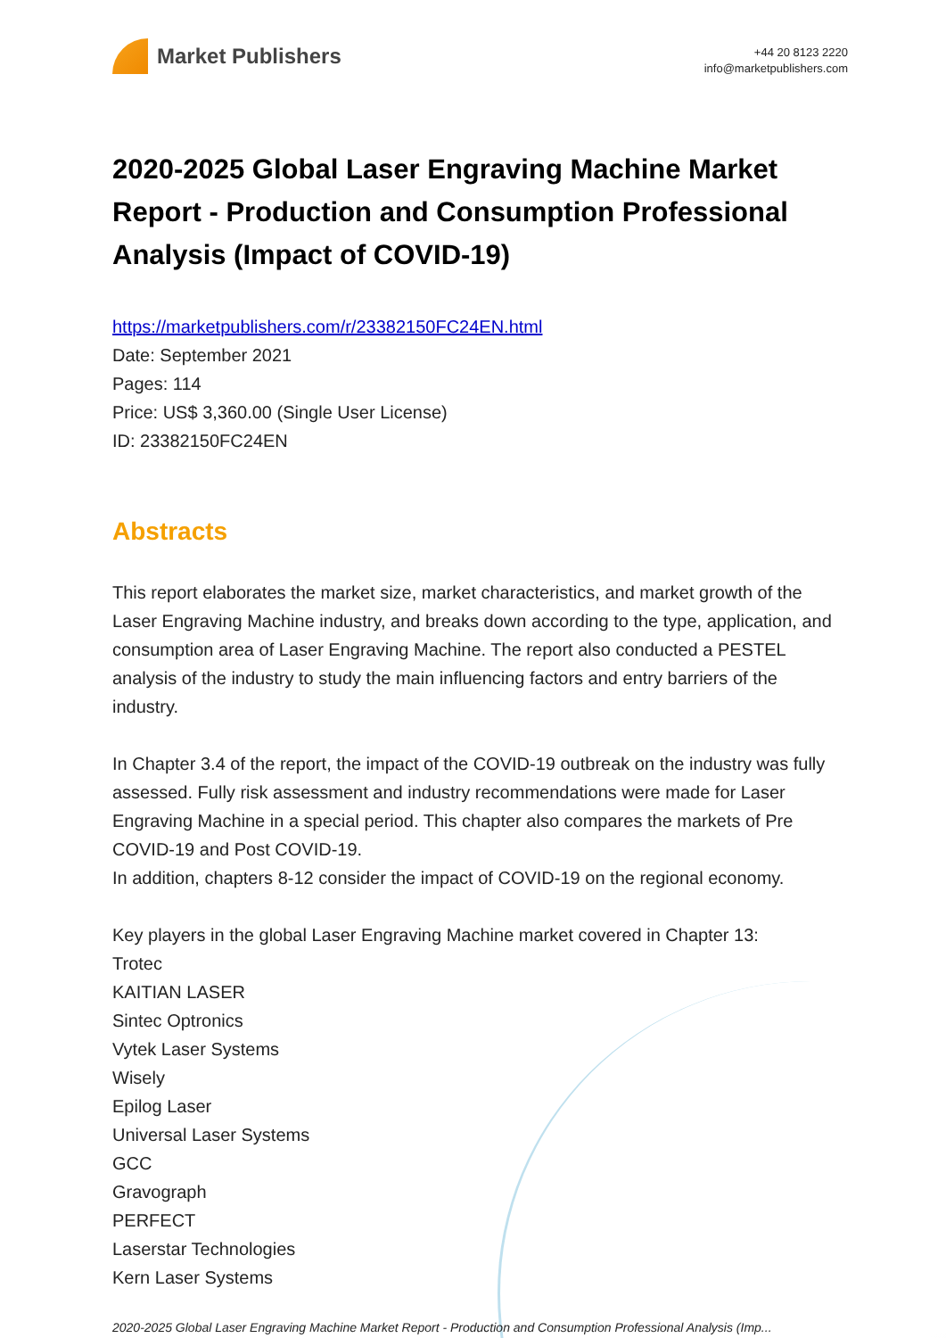Market Publishers
+44 20 8123 2220
info@marketpublishers.com
2020-2025 Global Laser Engraving Machine Market Report - Production and Consumption Professional Analysis (Impact of COVID-19)
https://marketpublishers.com/r/23382150FC24EN.html
Date: September 2021
Pages: 114
Price: US$ 3,360.00 (Single User License)
ID: 23382150FC24EN
Abstracts
This report elaborates the market size, market characteristics, and market growth of the Laser Engraving Machine industry, and breaks down according to the type, application, and consumption area of Laser Engraving Machine. The report also conducted a PESTEL analysis of the industry to study the main influencing factors and entry barriers of the industry.
In Chapter 3.4 of the report, the impact of the COVID-19 outbreak on the industry was fully assessed. Fully risk assessment and industry recommendations were made for Laser Engraving Machine in a special period. This chapter also compares the markets of Pre COVID-19 and Post COVID-19.
In addition, chapters 8-12 consider the impact of COVID-19 on the regional economy.
Key players in the global Laser Engraving Machine market covered in Chapter 13:
Trotec
KAITIAN LASER
Sintec Optronics
Vytek Laser Systems
Wisely
Epilog Laser
Universal Laser Systems
GCC
Gravograph
PERFECT
Laserstar Technologies
Kern Laser Systems
2020-2025 Global Laser Engraving Machine Market Report - Production and Consumption Professional Analysis (Imp...